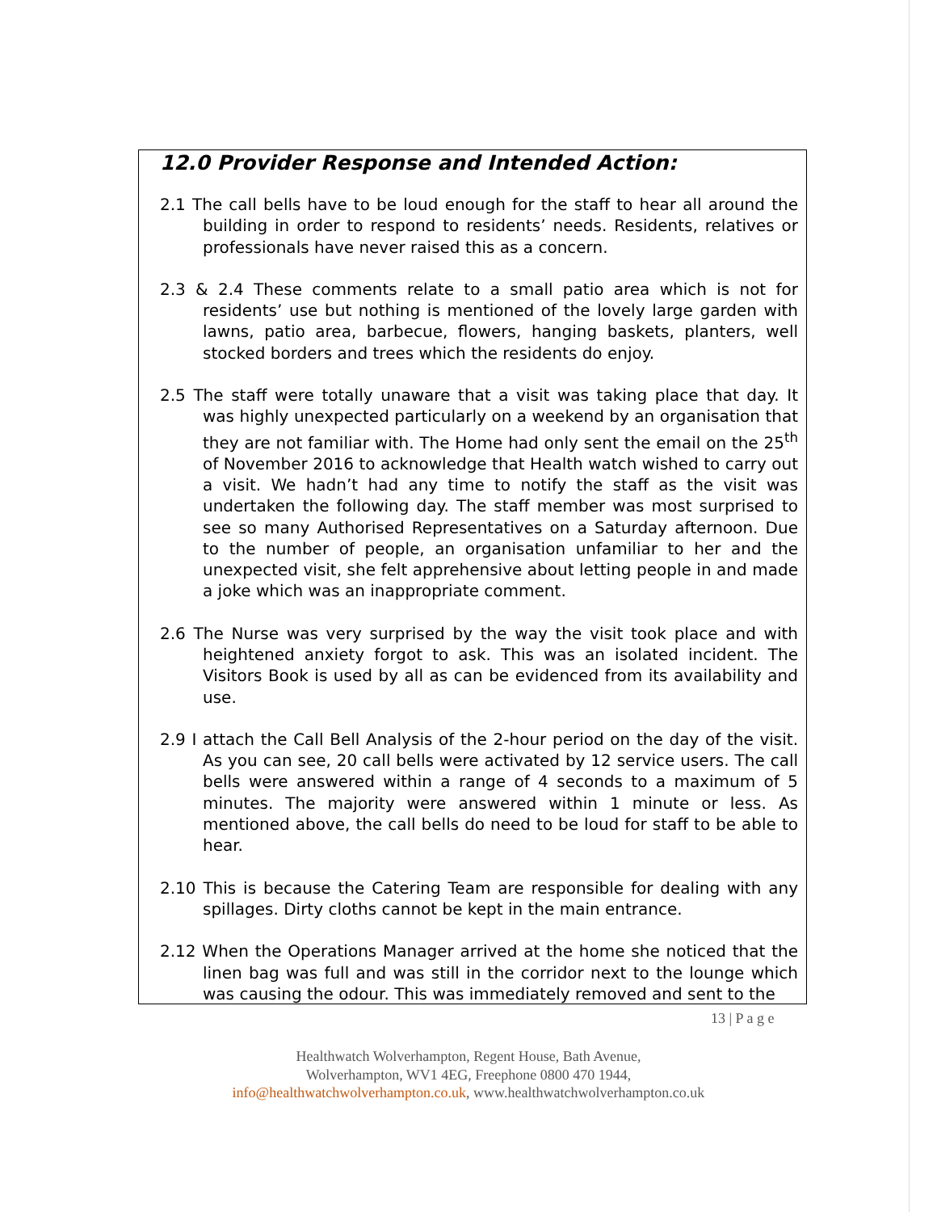12.0 Provider Response and Intended Action:
2.1 The call bells have to be loud enough for the staff to hear all around the building in order to respond to residents’ needs. Residents, relatives or professionals have never raised this as a concern.
2.3 & 2.4 These comments relate to a small patio area which is not for residents’ use but nothing is mentioned of the lovely large garden with lawns, patio area, barbecue, flowers, hanging baskets, planters, well stocked borders and trees which the residents do enjoy.
2.5 The staff were totally unaware that a visit was taking place that day. It was highly unexpected particularly on a weekend by an organisation that they are not familiar with. The Home had only sent the email on the 25<sup>th</sup> of November 2016 to acknowledge that Health watch wished to carry out a visit. We hadn’t had any time to notify the staff as the visit was undertaken the following day. The staff member was most surprised to see so many Authorised Representatives on a Saturday afternoon. Due to the number of people, an organisation unfamiliar to her and the unexpected visit, she felt apprehensive about letting people in and made a joke which was an inappropriate comment.
2.6 The Nurse was very surprised by the way the visit took place and with heightened anxiety forgot to ask. This was an isolated incident. The Visitors Book is used by all as can be evidenced from its availability and use.
2.9 I attach the Call Bell Analysis of the 2-hour period on the day of the visit. As you can see, 20 call bells were activated by 12 service users. The call bells were answered within a range of 4 seconds to a maximum of 5 minutes. The majority were answered within 1 minute or less. As mentioned above, the call bells do need to be loud for staff to be able to hear.
2.10 This is because the Catering Team are responsible for dealing with any spillages. Dirty cloths cannot be kept in the main entrance.
2.12 When the Operations Manager arrived at the home she noticed that the linen bag was full and was still in the corridor next to the lounge which was causing the odour. This was immediately removed and sent to the
13 | P a g e
Healthwatch Wolverhampton, Regent House, Bath Avenue,
Wolverhampton, WV1 4EG, Freephone 0800 470 1944,
info@healthwatchwolverhampton.co.uk, www.healthwatchwolverhampton.co.uk